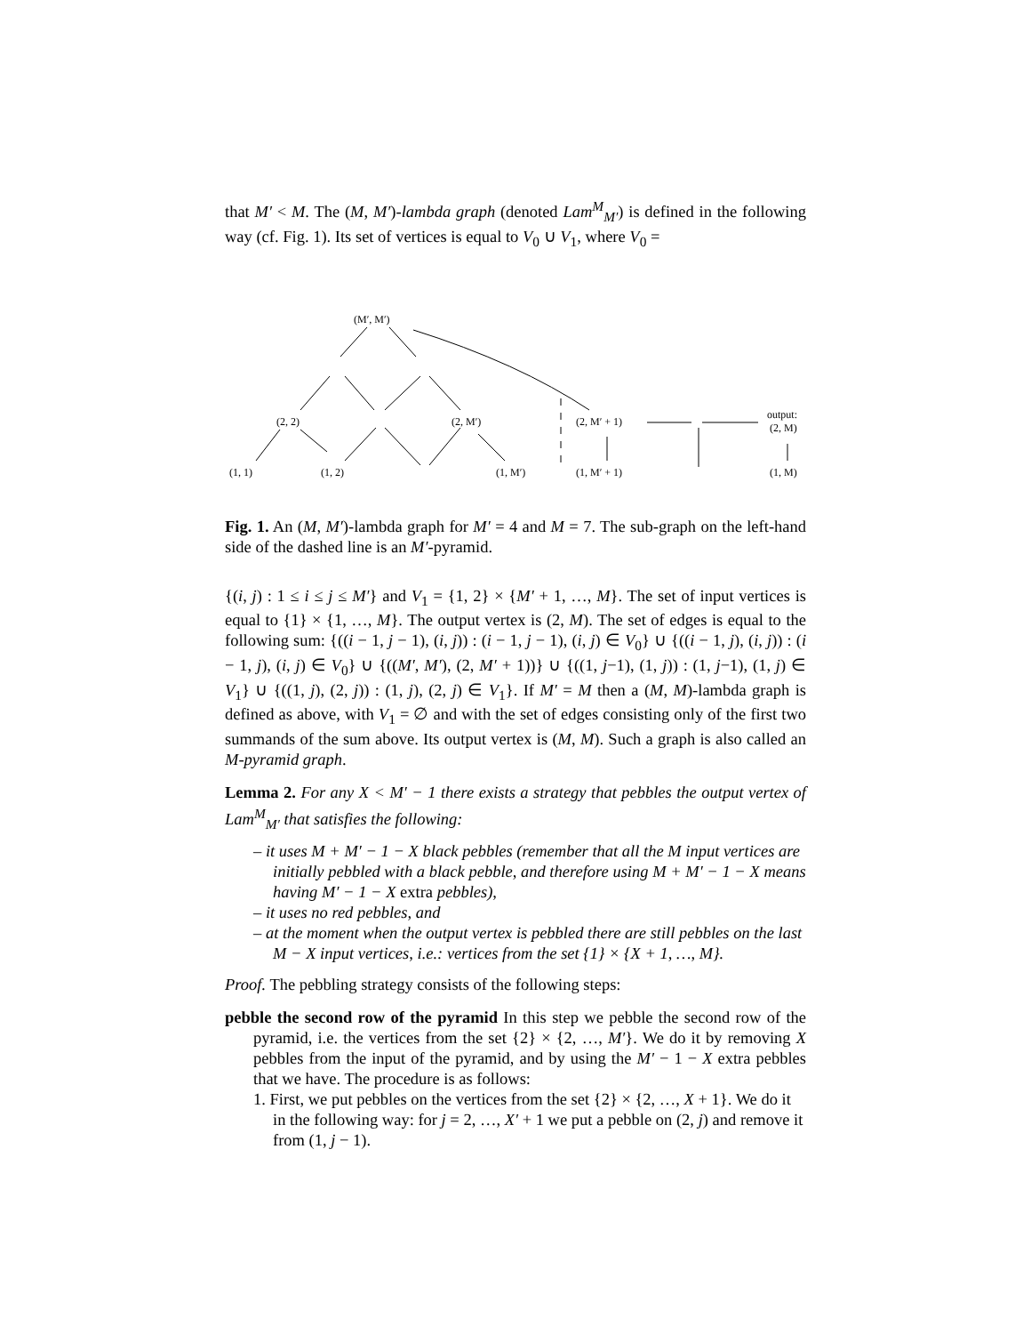that M′ < M. The (M, M′)-lambda graph (denoted Lam<sup>M</sup><sub>M′</sub>) is defined in the following way (cf. Fig. 1). Its set of vertices is equal to V<sub>0</sub> ∪ V<sub>1</sub>, where V<sub>0</sub> =
(M′, M′)
(2, 2)
(2, M′)
(1, 1)
(1, 2)
(1, M′)
(2, M′ + 1)
(1, M′ + 1)
output:
(2, M)
(1, M)
Fig. 1. An (M, M′)-lambda graph for M′ = 4 and M = 7. The sub-graph on the left-hand side of the dashed line is an M′-pyramid.
{(i, j) : 1 ≤ i ≤ j ≤ M′} and V<sub>1</sub> = {1, 2} × {M′ + 1, …, M}. The set of input vertices is equal to {1} × {1, …, M}. The output vertex is (2, M). The set of edges is equal to the following sum: {((i − 1, j − 1), (i, j)) : (i − 1, j − 1), (i, j) ∈ V<sub>0</sub>} ∪ {((i − 1, j), (i, j)) : (i − 1, j), (i, j) ∈ V<sub>0</sub>} ∪ {((M′, M′), (2, M′ + 1))} ∪ {((1, j−1), (1, j)) : (1, j−1), (1, j) ∈ V<sub>1</sub>} ∪ {((1, j), (2, j)) : (1, j), (2, j) ∈ V<sub>1</sub>}. If M′ = M then a (M, M)-lambda graph is defined as above, with V<sub>1</sub> = ∅ and with the set of edges consisting only of the first two summands of the sum above. Its output vertex is (M, M). Such a graph is also called an M-pyramid graph.
Lemma 2. For any X < M′ − 1 there exists a strategy that pebbles the output vertex of Lam<sup>M</sup><sub>M′</sub> that satisfies the following:
– it uses M + M′ − 1 − X black pebbles (remember that all the M input vertices are initially pebbled with a black pebble, and therefore using M + M′ − 1 − X means having M′ − 1 − X extra pebbles),
– it uses no red pebbles, and
– at the moment when the output vertex is pebbled there are still pebbles on the last M − X input vertices, i.e.: vertices from the set {1} × {X + 1, …, M}.
Proof. The pebbling strategy consists of the following steps:
pebble the second row of the pyramid In this step we pebble the second row of the pyramid, i.e. the vertices from the set {2} × {2, …, M′}. We do it by removing X pebbles from the input of the pyramid, and by using the M′ − 1 − X extra pebbles that we have. The procedure is as follows:
1. First, we put pebbles on the vertices from the set {2} × {2, …, X + 1}. We do it in the following way: for j = 2, …, X′ + 1 we put a pebble on (2, j) and remove it from (1, j − 1).